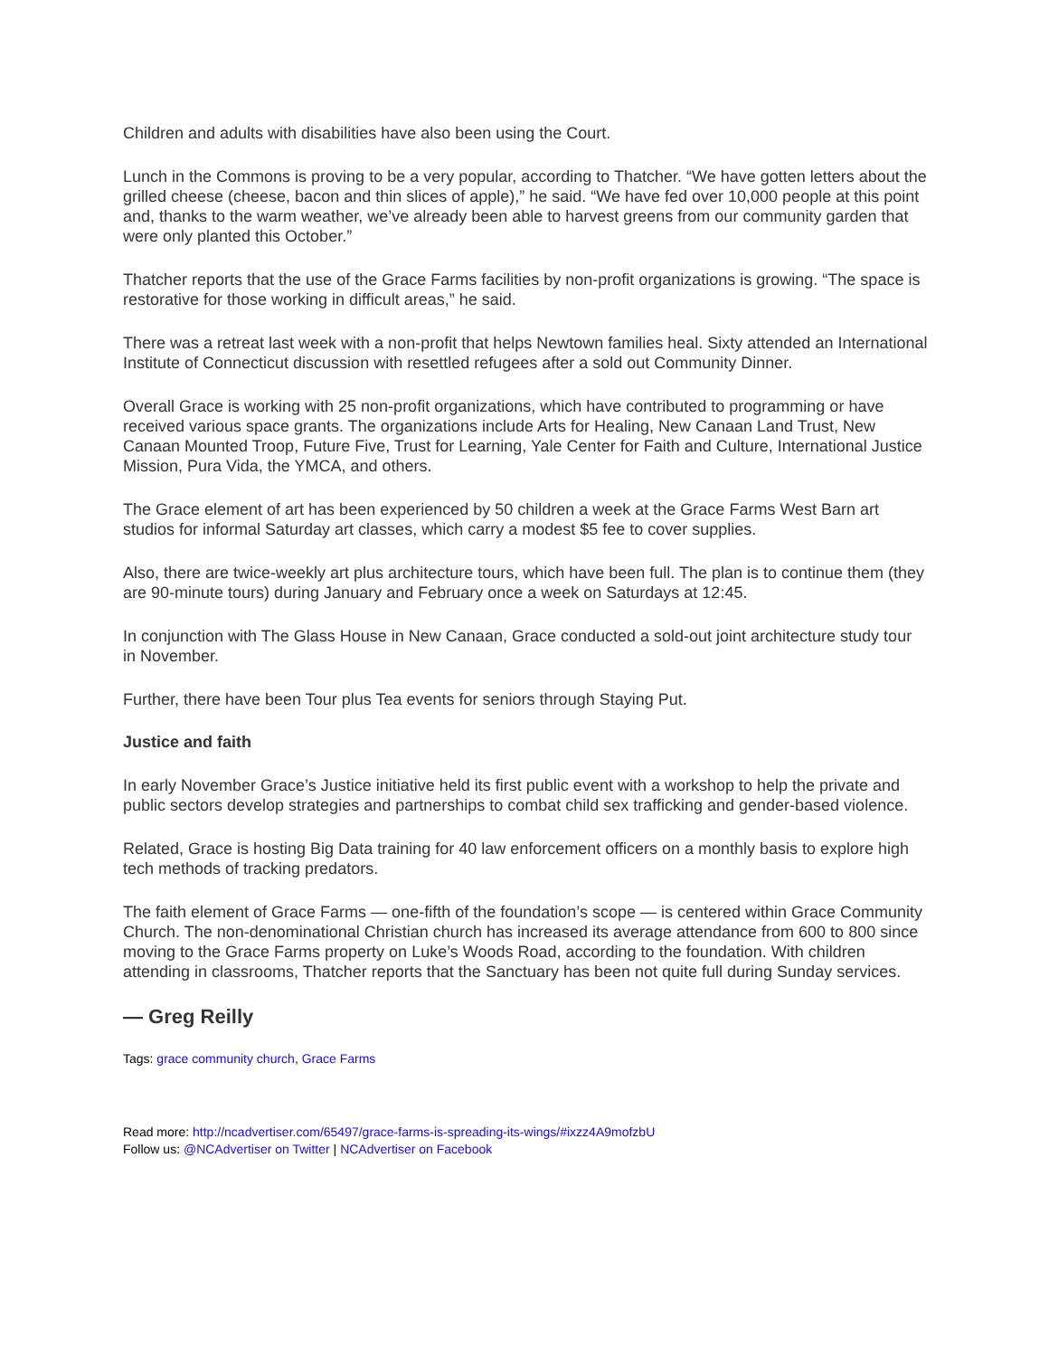Children and adults with disabilities have also been using the Court.
Lunch in the Commons is proving to be a very popular, according to Thatcher. “We have gotten letters about the grilled cheese (cheese, bacon and thin slices of apple),” he said. “We have fed over 10,000 people at this point and, thanks to the warm weather, we’ve already been able to harvest greens from our community garden that were only planted this October.”
Thatcher reports that the use of the Grace Farms facilities by non-profit organizations is growing. “The space is restorative for those working in difficult areas,” he said.
There was a retreat last week with a non-profit that helps Newtown families heal. Sixty attended an International Institute of Connecticut discussion with resettled refugees after a sold out Community Dinner.
Overall Grace is working with 25 non-profit organizations, which have contributed to programming or have received various space grants. The organizations include Arts for Healing, New Canaan Land Trust, New Canaan Mounted Troop, Future Five, Trust for Learning, Yale Center for Faith and Culture, International Justice Mission, Pura Vida, the YMCA, and others.
The Grace element of art has been experienced by 50 children a week at the Grace Farms West Barn art studios for informal Saturday art classes, which carry a modest $5 fee to cover supplies.
Also, there are twice-weekly art plus architecture tours, which have been full. The plan is to continue them (they are 90-minute tours) during January and February once a week on Saturdays at 12:45.
In conjunction with The Glass House in New Canaan, Grace conducted a sold-out joint architecture study tour in November.
Further, there have been Tour plus Tea events for seniors through Staying Put.
Justice and faith
In early November Grace’s Justice initiative held its first public event with a workshop to help the private and public sectors develop strategies and partnerships to combat child sex trafficking and gender-based violence.
Related, Grace is hosting Big Data training for 40 law enforcement officers on a monthly basis to explore high tech methods of tracking predators.
The faith element of Grace Farms — one-fifth of the foundation’s scope — is centered within Grace Community Church. The non-denominational Christian church has increased its average attendance from 600 to 800 since moving to the Grace Farms property on Luke’s Woods Road, according to the foundation. With children attending in classrooms, Thatcher reports that the Sanctuary has been not quite full during Sunday services.
— Greg Reilly
Tags: grace community church, Grace Farms
Read more: http://ncadvertiser.com/65497/grace-farms-is-spreading-its-wings/#ixzz4A9mofzbU
Follow us: @NCAdvertiser on Twitter | NCAdvertiser on Facebook